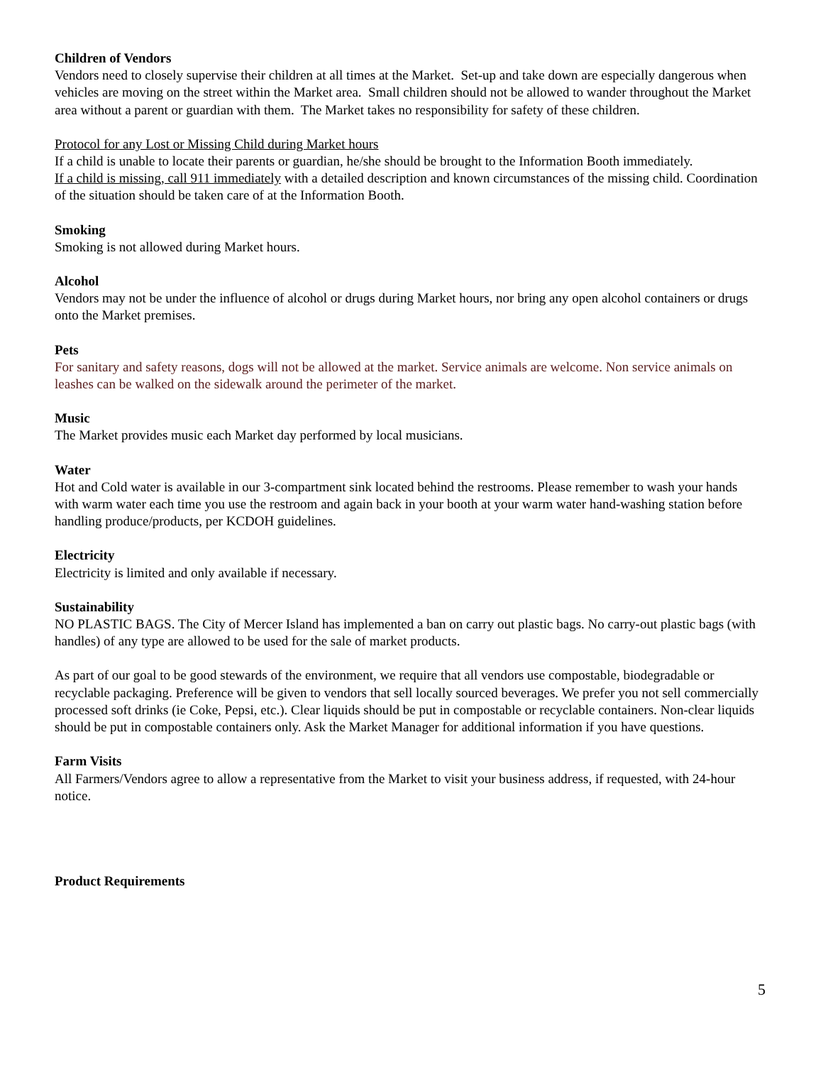Children of Vendors
Vendors need to closely supervise their children at all times at the Market. Set-up and take down are especially dangerous when vehicles are moving on the street within the Market area. Small children should not be allowed to wander throughout the Market area without a parent or guardian with them. The Market takes no responsibility for safety of these children.
Protocol for any Lost or Missing Child during Market hours
If a child is unable to locate their parents or guardian, he/she should be brought to the Information Booth immediately.
If a child is missing, call 911 immediately with a detailed description and known circumstances of the missing child. Coordination of the situation should be taken care of at the Information Booth.
Smoking
Smoking is not allowed during Market hours.
Alcohol
Vendors may not be under the influence of alcohol or drugs during Market hours, nor bring any open alcohol containers or drugs onto the Market premises.
Pets
For sanitary and safety reasons, dogs will not be allowed at the market. Service animals are welcome. Non service animals on leashes can be walked on the sidewalk around the perimeter of the market.
Music
The Market provides music each Market day performed by local musicians.
Water
Hot and Cold water is available in our 3-compartment sink located behind the restrooms. Please remember to wash your hands with warm water each time you use the restroom and again back in your booth at your warm water hand-washing station before handling produce/products, per KCDOH guidelines.
Electricity
Electricity is limited and only available if necessary.
Sustainability
NO PLASTIC BAGS. The City of Mercer Island has implemented a ban on carry out plastic bags. No carry-out plastic bags (with handles) of any type are allowed to be used for the sale of market products.
As part of our goal to be good stewards of the environment, we require that all vendors use compostable, biodegradable or recyclable packaging. Preference will be given to vendors that sell locally sourced beverages. We prefer you not sell commercially processed soft drinks (ie Coke, Pepsi, etc.). Clear liquids should be put in compostable or recyclable containers. Non-clear liquids should be put in compostable containers only. Ask the Market Manager for additional information if you have questions.
Farm Visits
All Farmers/Vendors agree to allow a representative from the Market to visit your business address, if requested, with 24-hour notice.
Product Requirements
5